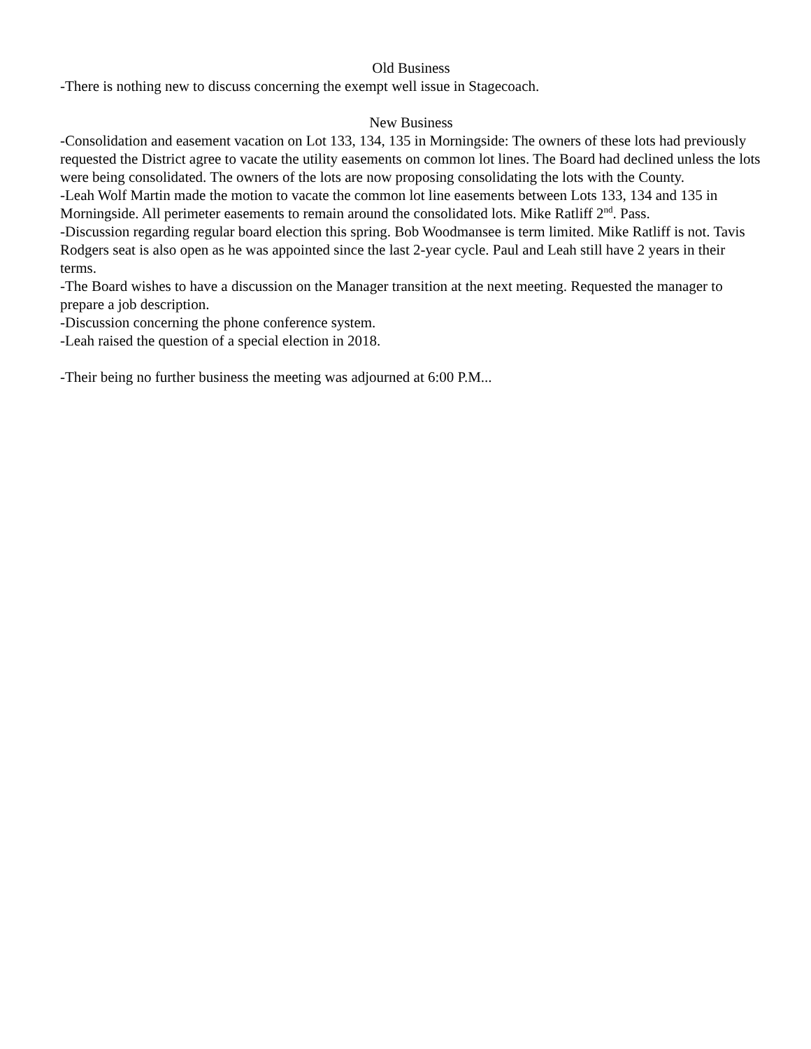Old Business
-There is nothing new to discuss concerning the exempt well issue in Stagecoach.
New Business
-Consolidation and easement vacation on Lot 133, 134, 135 in Morningside: The owners of these lots had previously requested the District agree to vacate the utility easements on common lot lines. The Board had declined unless the lots were being consolidated. The owners of the lots are now proposing consolidating the lots with the County.
-Leah Wolf Martin made the motion to vacate the common lot line easements between Lots 133, 134 and 135 in Morningside. All perimeter easements to remain around the consolidated lots. Mike Ratliff 2<sup>nd</sup>. Pass.
-Discussion regarding regular board election this spring. Bob Woodmansee is term limited. Mike Ratliff is not. Tavis Rodgers seat is also open as he was appointed since the last 2-year cycle. Paul and Leah still have 2 years in their terms.
-The Board wishes to have a discussion on the Manager transition at the next meeting. Requested the manager to prepare a job description.
-Discussion concerning the phone conference system.
-Leah raised the question of a special election in 2018.
-Their being no further business the meeting was adjourned at 6:00 P.M...